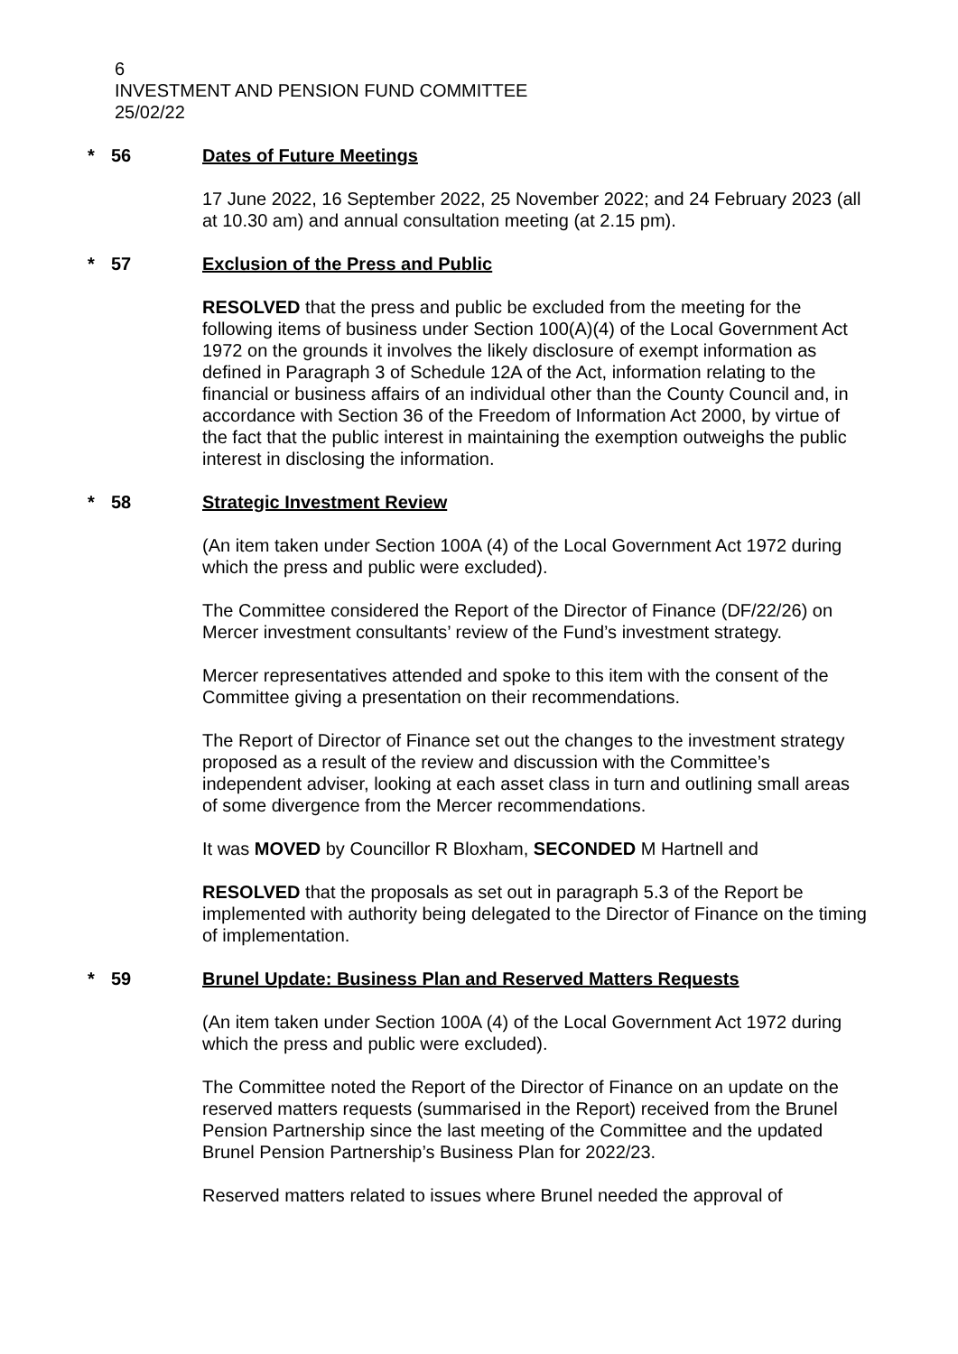6
INVESTMENT AND PENSION FUND COMMITTEE
25/02/22
* 56 Dates of Future Meetings
17 June 2022, 16 September 2022, 25 November 2022; and 24 February 2023 (all at 10.30 am) and annual consultation meeting (at 2.15 pm).
* 57 Exclusion of the Press and Public
RESOLVED that the press and public be excluded from the meeting for the following items of business under Section 100(A)(4) of the Local Government Act 1972 on the grounds it involves the likely disclosure of exempt information as defined in Paragraph 3 of Schedule 12A of the Act, information relating to the financial or business affairs of an individual other than the County Council and, in accordance with Section 36 of the Freedom of Information Act 2000, by virtue of the fact that the public interest in maintaining the exemption outweighs the public interest in disclosing the information.
* 58 Strategic Investment Review
(An item taken under Section 100A (4) of the Local Government Act 1972 during which the press and public were excluded).
The Committee considered the Report of the Director of Finance (DF/22/26) on Mercer investment consultants’ review of the Fund’s investment strategy.
Mercer representatives attended and spoke to this item with the consent of the Committee giving a presentation on their recommendations.
The Report of Director of Finance set out the changes to the investment strategy proposed as a result of the review and discussion with the Committee’s independent adviser, looking at each asset class in turn and outlining small areas of some divergence from the Mercer recommendations.
It was MOVED by Councillor R Bloxham, SECONDED M Hartnell and
RESOLVED that the proposals as set out in paragraph 5.3 of the Report be implemented with authority being delegated to the Director of Finance on the timing of implementation.
* 59 Brunel Update: Business Plan and Reserved Matters Requests
(An item taken under Section 100A (4) of the Local Government Act 1972 during which the press and public were excluded).
The Committee noted the Report of the Director of Finance on an update on the reserved matters requests (summarised in the Report) received from the Brunel Pension Partnership since the last meeting of the Committee and the updated Brunel Pension Partnership’s Business Plan for 2022/23.
Reserved matters related to issues where Brunel needed the approval of